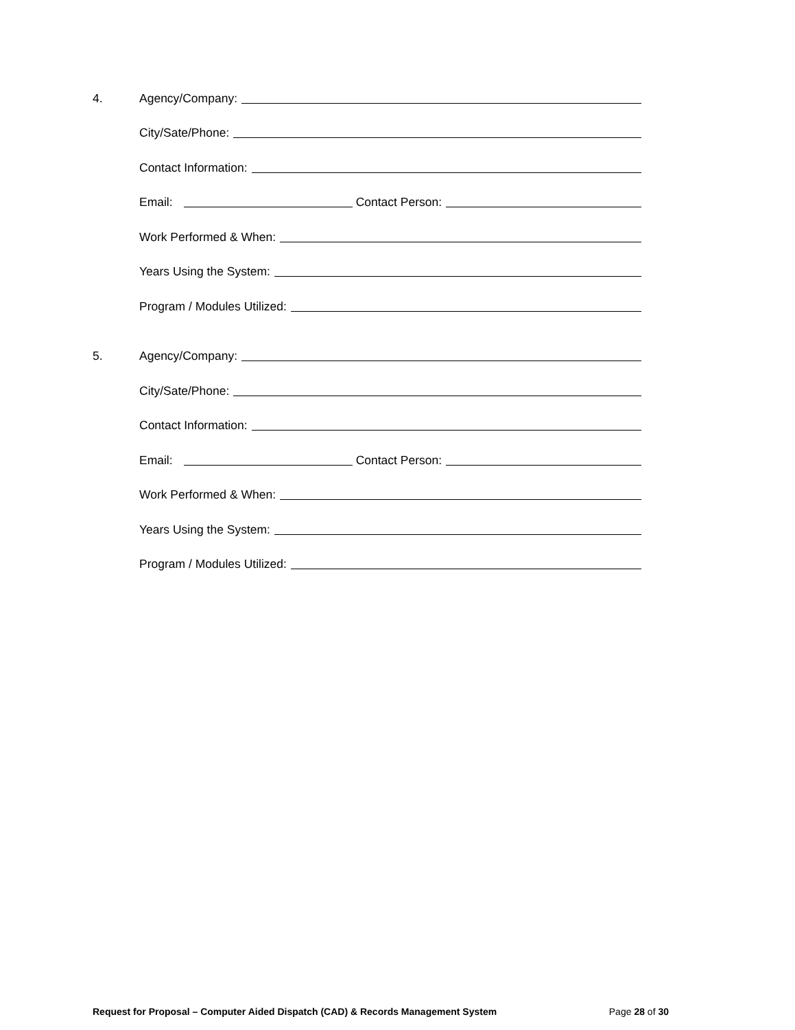4. Agency/Company:
City/Sate/Phone:
Contact Information:
Email: Contact Person:
Work Performed & When:
Years Using the System:
Program / Modules Utilized:
5. Agency/Company:
City/Sate/Phone:
Contact Information:
Email: Contact Person:
Work Performed & When:
Years Using the System:
Program / Modules Utilized:
Request for Proposal – Computer Aided Dispatch (CAD) & Records Management System Page 28 of 30